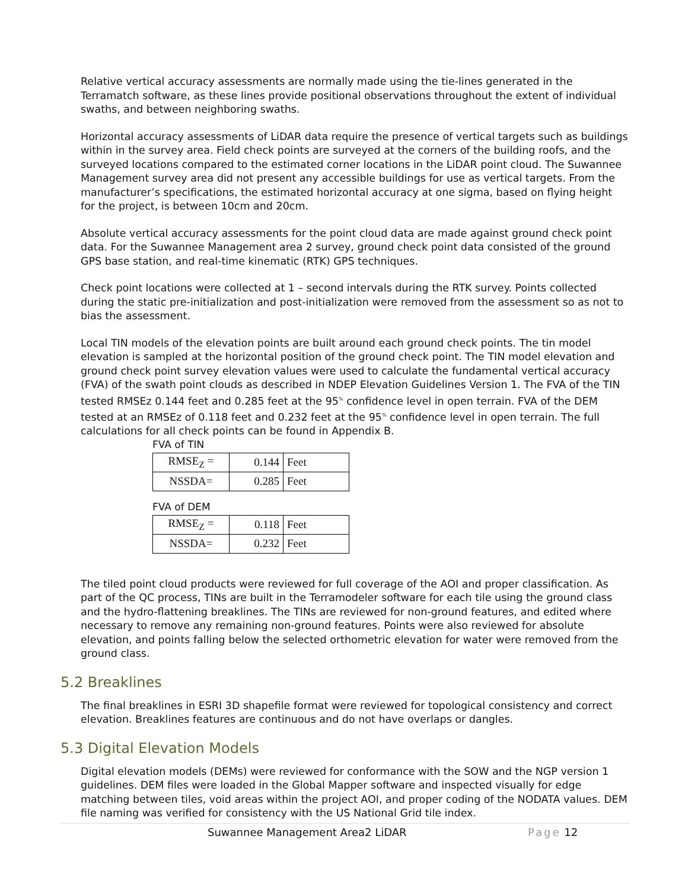Relative vertical accuracy assessments are normally made using the tie-lines generated in the Terramatch software, as these lines provide positional observations throughout the extent of individual swaths, and between neighboring swaths.
Horizontal accuracy assessments of LiDAR data require the presence of vertical targets such as buildings within in the survey area. Field check points are surveyed at the corners of the building roofs, and the surveyed locations compared to the estimated corner locations in the LiDAR point cloud. The Suwannee Management survey area did not present any accessible buildings for use as vertical targets. From the manufacturer’s specifications, the estimated horizontal accuracy at one sigma, based on flying height for the project, is between 10cm and 20cm.
Absolute vertical accuracy assessments for the point cloud data are made against ground check point data. For the Suwannee Management area 2 survey, ground check point data consisted of the ground GPS base station, and real-time kinematic (RTK) GPS techniques.
Check point locations were collected at 1 – second intervals during the RTK survey. Points collected during the static pre-initialization and post-initialization were removed from the assessment so as not to bias the assessment.
Local TIN models of the elevation points are built around each ground check points. The tin model elevation is sampled at the horizontal position of the ground check point. The TIN model elevation and ground check point survey elevation values were used to calculate the fundamental vertical accuracy (FVA) of the swath point clouds as described in NDEP Elevation Guidelines Version 1. The FVA of the TIN tested RMSEz 0.144 feet and 0.285 feet at the 95<sup>%</sup> confidence level in open terrain. FVA of the DEM tested at an RMSEz of 0.118 feet and 0.232 feet at the 95<sup>%</sup> confidence level in open terrain. The full calculations for all check points can be found in Appendix B.
FVA of TIN
| RMSE<sub>Z</sub> = | 0.144 | Feet |
| NSSDA= | 0.285 | Feet |
FVA of DEM
| RMSE<sub>Z</sub> = | 0.118 | Feet |
| NSSDA= | 0.232 | Feet |
The tiled point cloud products were reviewed for full coverage of the AOI and proper classification. As part of the QC process, TINs are built in the Terramodeler software for each tile using the ground class and the hydro-flattening breaklines. The TINs are reviewed for non-ground features, and edited where necessary to remove any remaining non-ground features. Points were also reviewed for absolute elevation, and points falling below the selected orthometric elevation for water were removed from the ground class.
5.2 Breaklines
The final breaklines in ESRI 3D shapefile format were reviewed for topological consistency and correct elevation. Breaklines features are continuous and do not have overlaps or dangles.
5.3 Digital Elevation Models
Digital elevation models (DEMs) were reviewed for conformance with the SOW and the NGP version 1 guidelines. DEM files were loaded in the Global Mapper software and inspected visually for edge matching between tiles, void areas within the project AOI, and proper coding of the NODATA values. DEM file naming was verified for consistency with the US National Grid tile index.
Suwannee Management Area2 LiDAR Page 12